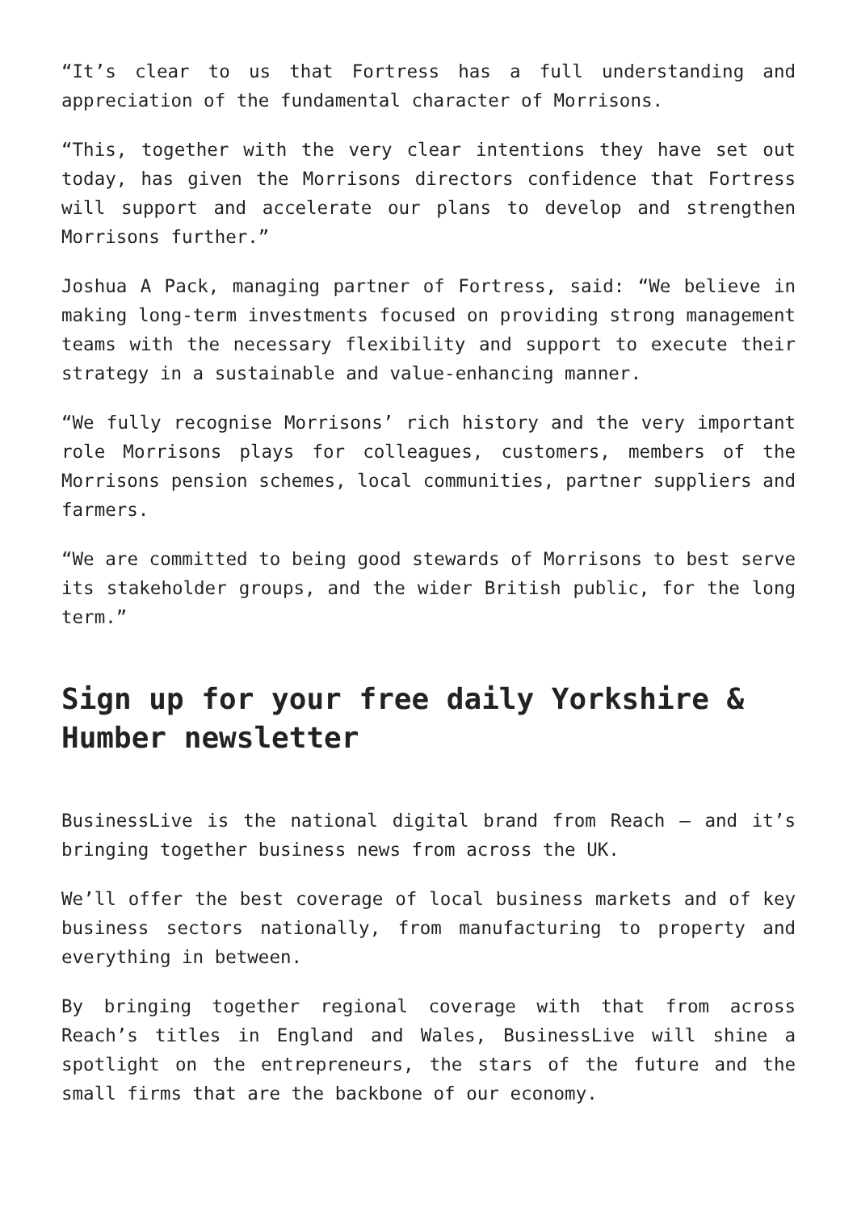“It’s clear to us that Fortress has a full understanding and appreciation of the fundamental character of Morrisons.
“This, together with the very clear intentions they have set out today, has given the Morrisons directors confidence that Fortress will support and accelerate our plans to develop and strengthen Morrisons further.”
Joshua A Pack, managing partner of Fortress, said: “We believe in making long-term investments focused on providing strong management teams with the necessary flexibility and support to execute their strategy in a sustainable and value-enhancing manner.
“We fully recognise Morrisons’ rich history and the very important role Morrisons plays for colleagues, customers, members of the Morrisons pension schemes, local communities, partner suppliers and farmers.
“We are committed to being good stewards of Morrisons to best serve its stakeholder groups, and the wider British public, for the long term.”
Sign up for your free daily Yorkshire & Humber newsletter
BusinessLive is the national digital brand from Reach – and it’s bringing together business news from across the UK.
We’ll offer the best coverage of local business markets and of key business sectors nationally, from manufacturing to property and everything in between.
By bringing together regional coverage with that from across Reach’s titles in England and Wales, BusinessLive will shine a spotlight on the entrepreneurs, the stars of the future and the small firms that are the backbone of our economy.